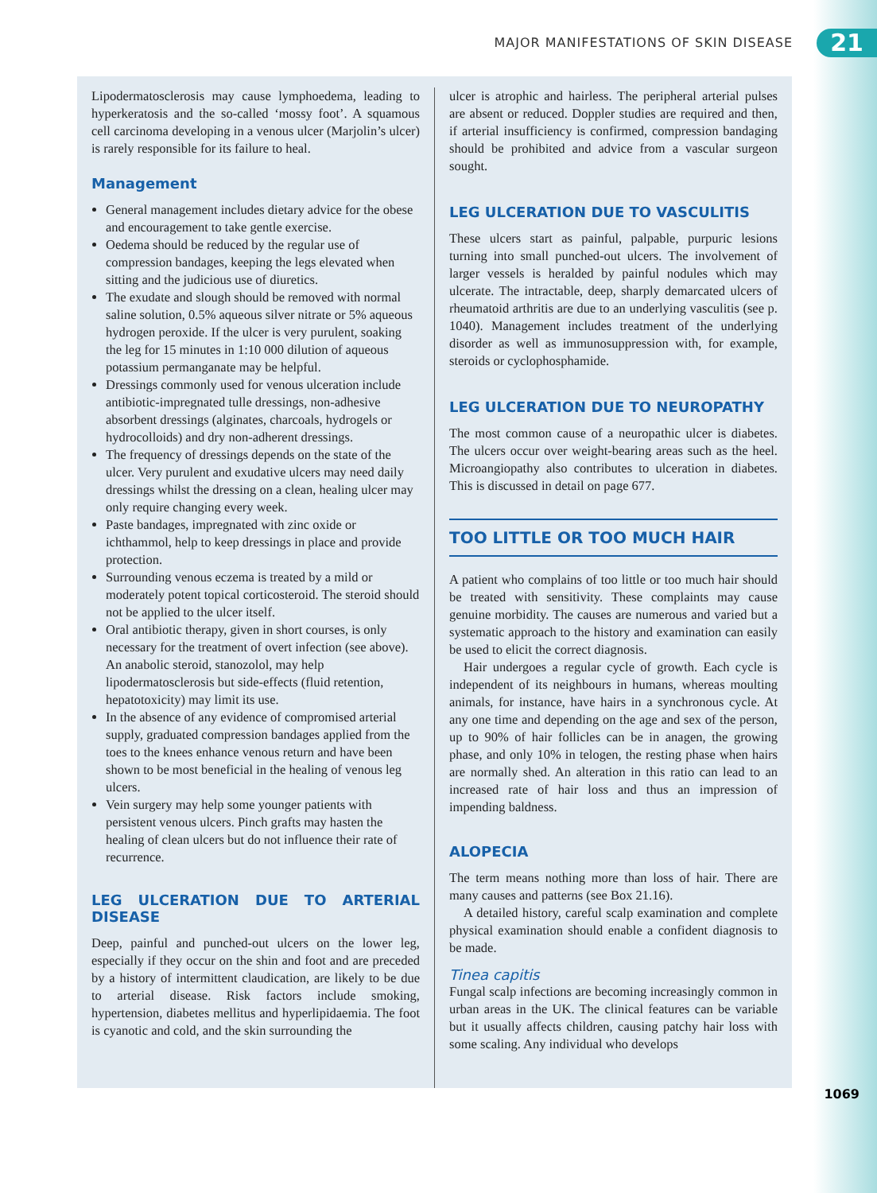MAJOR MANIFESTATIONS OF SKIN DISEASE 21
Lipodermatosclerosis may cause lymphoedema, leading to hyperkeratosis and the so-called ‘mossy foot’. A squamous cell carcinoma developing in a venous ulcer (Marjolin’s ulcer) is rarely responsible for its failure to heal.
Management
General management includes dietary advice for the obese and encouragement to take gentle exercise.
Oedema should be reduced by the regular use of compression bandages, keeping the legs elevated when sitting and the judicious use of diuretics.
The exudate and slough should be removed with normal saline solution, 0.5% aqueous silver nitrate or 5% aqueous hydrogen peroxide. If the ulcer is very purulent, soaking the leg for 15 minutes in 1:10 000 dilution of aqueous potassium permanganate may be helpful.
Dressings commonly used for venous ulceration include antibiotic-impregnated tulle dressings, non-adhesive absorbent dressings (alginates, charcoals, hydrogels or hydrocolloids) and dry non-adherent dressings.
The frequency of dressings depends on the state of the ulcer. Very purulent and exudative ulcers may need daily dressings whilst the dressing on a clean, healing ulcer may only require changing every week.
Paste bandages, impregnated with zinc oxide or ichthammol, help to keep dressings in place and provide protection.
Surrounding venous eczema is treated by a mild or moderately potent topical corticosteroid. The steroid should not be applied to the ulcer itself.
Oral antibiotic therapy, given in short courses, is only necessary for the treatment of overt infection (see above). An anabolic steroid, stanozolol, may help lipodermatosclerosis but side-effects (fluid retention, hepatotoxicity) may limit its use.
In the absence of any evidence of compromised arterial supply, graduated compression bandages applied from the toes to the knees enhance venous return and have been shown to be most beneficial in the healing of venous leg ulcers.
Vein surgery may help some younger patients with persistent venous ulcers. Pinch grafts may hasten the healing of clean ulcers but do not influence their rate of recurrence.
LEG ULCERATION DUE TO ARTERIAL DISEASE
Deep, painful and punched-out ulcers on the lower leg, especially if they occur on the shin and foot and are preceded by a history of intermittent claudication, are likely to be due to arterial disease. Risk factors include smoking, hypertension, diabetes mellitus and hyperlipidaemia. The foot is cyanotic and cold, and the skin surrounding the
ulcer is atrophic and hairless. The peripheral arterial pulses are absent or reduced. Doppler studies are required and then, if arterial insufficiency is confirmed, compression bandaging should be prohibited and advice from a vascular surgeon sought.
LEG ULCERATION DUE TO VASCULITIS
These ulcers start as painful, palpable, purpuric lesions turning into small punched-out ulcers. The involvement of larger vessels is heralded by painful nodules which may ulcerate. The intractable, deep, sharply demarcated ulcers of rheumatoid arthritis are due to an underlying vasculitis (see p. 1040). Management includes treatment of the underlying disorder as well as immunosuppression with, for example, steroids or cyclophosphamide.
LEG ULCERATION DUE TO NEUROPATHY
The most common cause of a neuropathic ulcer is diabetes. The ulcers occur over weight-bearing areas such as the heel. Microangiopathy also contributes to ulceration in diabetes. This is discussed in detail on page 677.
TOO LITTLE OR TOO MUCH HAIR
A patient who complains of too little or too much hair should be treated with sensitivity. These complaints may cause genuine morbidity. The causes are numerous and varied but a systematic approach to the history and examination can easily be used to elicit the correct diagnosis.
Hair undergoes a regular cycle of growth. Each cycle is independent of its neighbours in humans, whereas moulting animals, for instance, have hairs in a synchronous cycle. At any one time and depending on the age and sex of the person, up to 90% of hair follicles can be in anagen, the growing phase, and only 10% in telogen, the resting phase when hairs are normally shed. An alteration in this ratio can lead to an increased rate of hair loss and thus an impression of impending baldness.
ALOPECIA
The term means nothing more than loss of hair. There are many causes and patterns (see Box 21.16).
A detailed history, careful scalp examination and complete physical examination should enable a confident diagnosis to be made.
Tinea capitis
Fungal scalp infections are becoming increasingly common in urban areas in the UK. The clinical features can be variable but it usually affects children, causing patchy hair loss with some scaling. Any individual who develops
1069